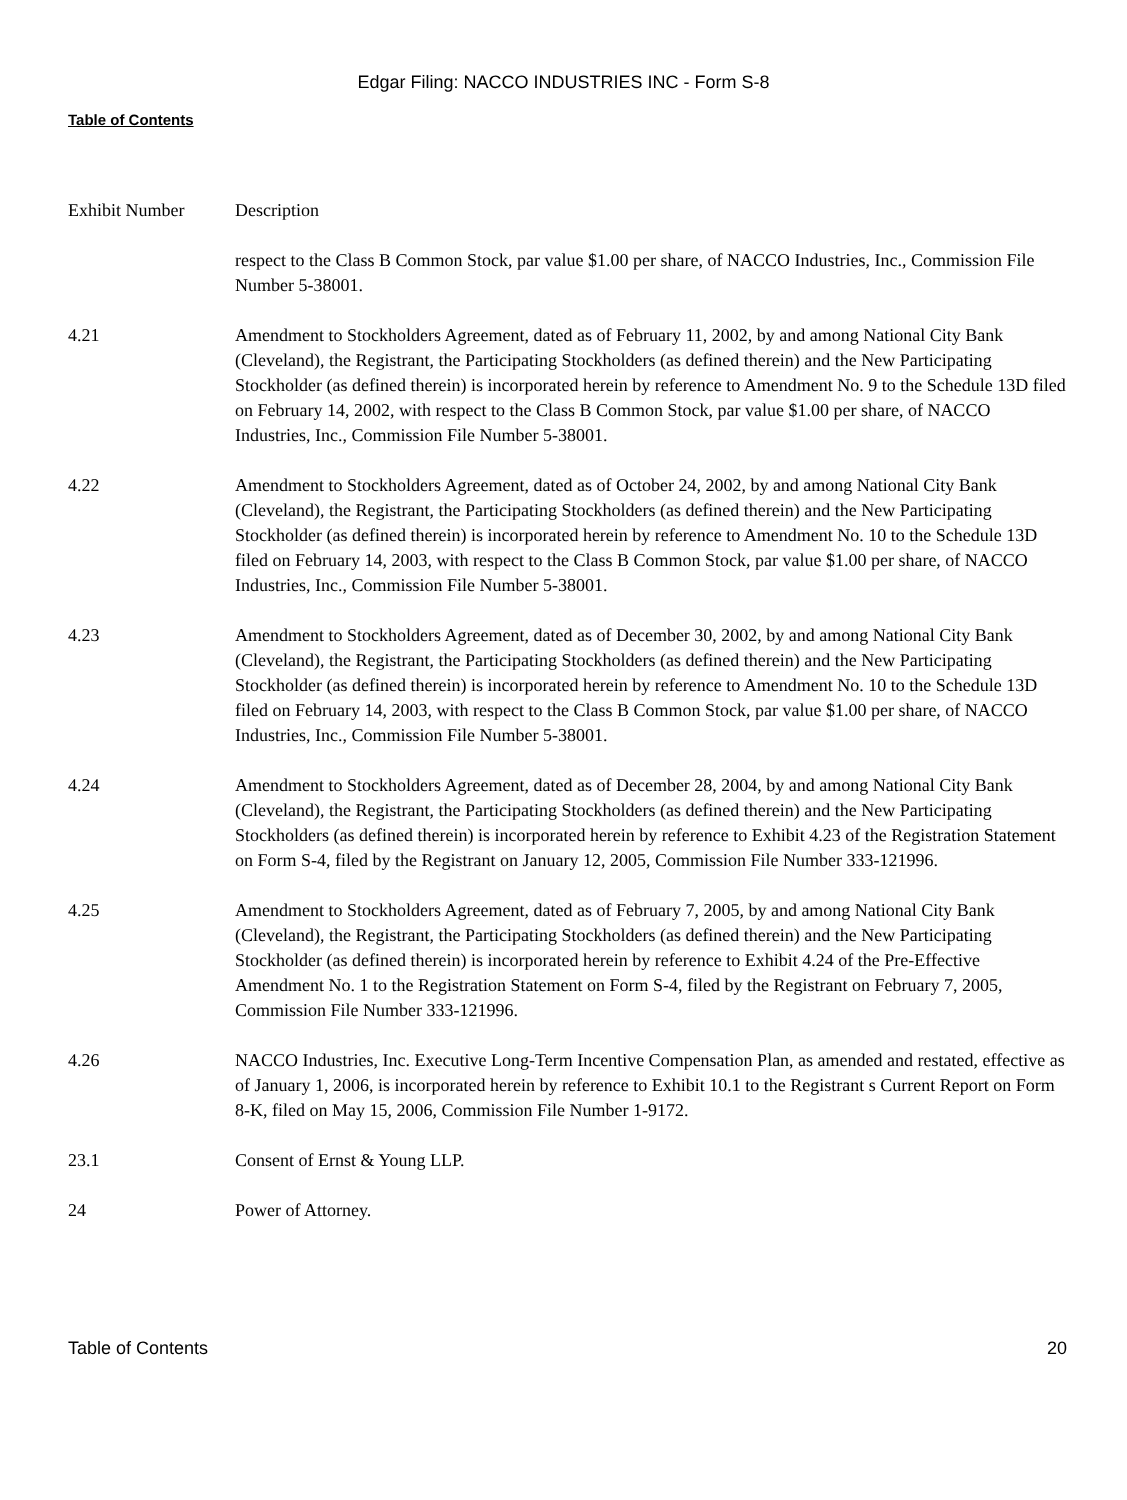Edgar Filing: NACCO INDUSTRIES INC - Form S-8
Table of Contents
| Exhibit Number | Description |
| --- | --- |
| | respect to the Class B Common Stock, par value $1.00 per share, of NACCO Industries, Inc., Commission File Number 5-38001. |
| 4.21 | Amendment to Stockholders Agreement, dated as of February 11, 2002, by and among National City Bank (Cleveland), the Registrant, the Participating Stockholders (as defined therein) and the New Participating Stockholder (as defined therein) is incorporated herein by reference to Amendment No. 9 to the Schedule 13D filed on February 14, 2002, with respect to the Class B Common Stock, par value $1.00 per share, of NACCO Industries, Inc., Commission File Number 5-38001. |
| 4.22 | Amendment to Stockholders Agreement, dated as of October 24, 2002, by and among National City Bank (Cleveland), the Registrant, the Participating Stockholders (as defined therein) and the New Participating Stockholder (as defined therein) is incorporated herein by reference to Amendment No. 10 to the Schedule 13D filed on February 14, 2003, with respect to the Class B Common Stock, par value $1.00 per share, of NACCO Industries, Inc., Commission File Number 5-38001. |
| 4.23 | Amendment to Stockholders Agreement, dated as of December 30, 2002, by and among National City Bank (Cleveland), the Registrant, the Participating Stockholders (as defined therein) and the New Participating Stockholder (as defined therein) is incorporated herein by reference to Amendment No. 10 to the Schedule 13D filed on February 14, 2003, with respect to the Class B Common Stock, par value $1.00 per share, of NACCO Industries, Inc., Commission File Number 5-38001. |
| 4.24 | Amendment to Stockholders Agreement, dated as of December 28, 2004, by and among National City Bank (Cleveland), the Registrant, the Participating Stockholders (as defined therein) and the New Participating Stockholders (as defined therein) is incorporated herein by reference to Exhibit 4.23 of the Registration Statement on Form S-4, filed by the Registrant on January 12, 2005, Commission File Number 333-121996. |
| 4.25 | Amendment to Stockholders Agreement, dated as of February 7, 2005, by and among National City Bank (Cleveland), the Registrant, the Participating Stockholders (as defined therein) and the New Participating Stockholder (as defined therein) is incorporated herein by reference to Exhibit 4.24 of the Pre-Effective Amendment No. 1 to the Registration Statement on Form S-4, filed by the Registrant on February 7, 2005, Commission File Number 333-121996. |
| 4.26 | NACCO Industries, Inc. Executive Long-Term Incentive Compensation Plan, as amended and restated, effective as of January 1, 2006, is incorporated herein by reference to Exhibit 10.1 to the Registrant s Current Report on Form 8-K, filed on May 15, 2006, Commission File Number 1-9172. |
| 23.1 | Consent of Ernst & Young LLP. |
| 24 | Power of Attorney. |
Table of Contents 20